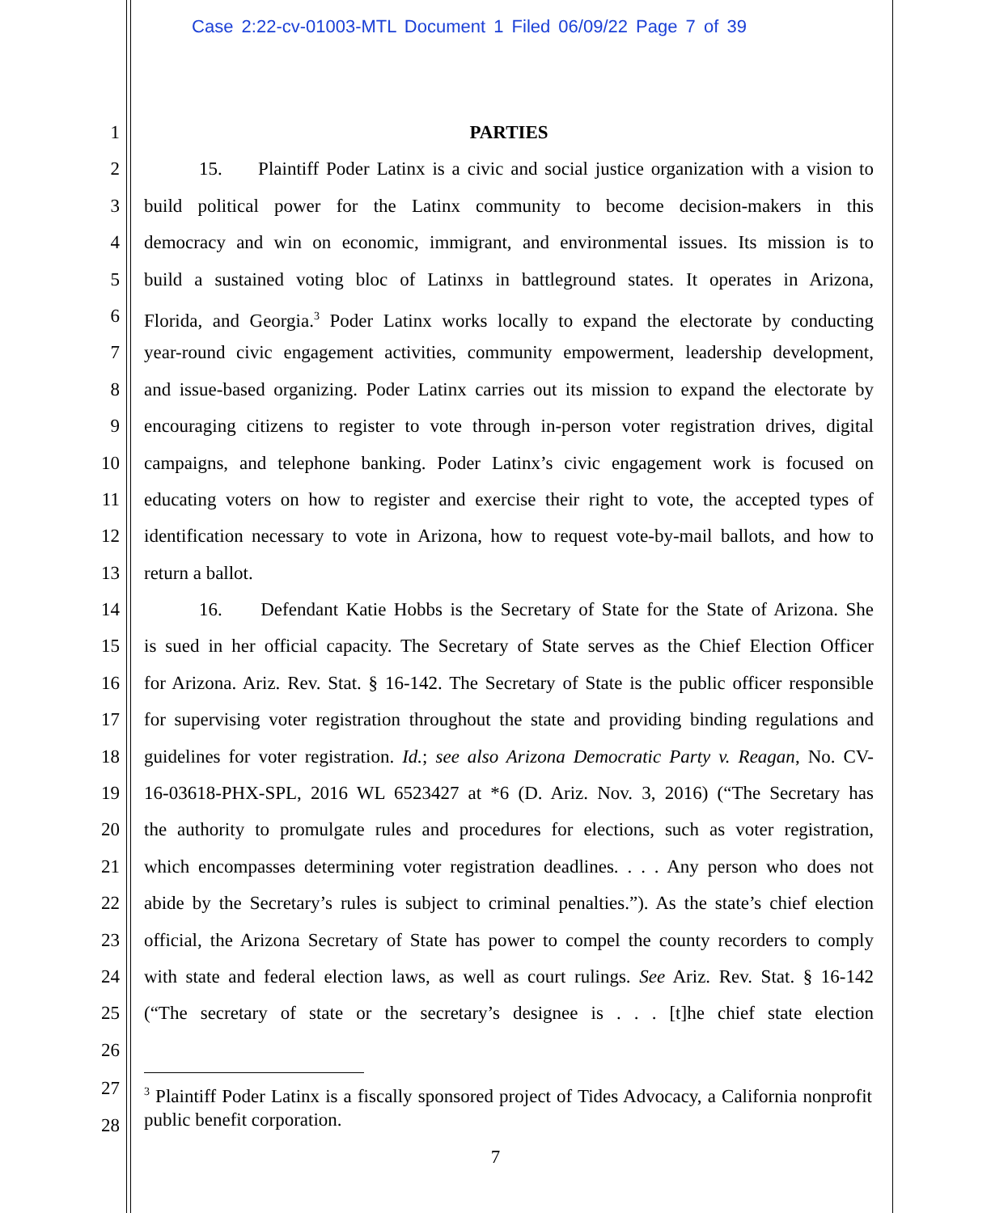Case 2:22-cv-01003-MTL Document 1 Filed 06/09/22 Page 7 of 39
1 PARTIES
2 15. Plaintiff Poder Latinx is a civic and social justice organization with a vision to
3 build political power for the Latinx community to become decision-makers in this
4 democracy and win on economic, immigrant, and environmental issues. Its mission is to
5 build a sustained voting bloc of Latinxs in battleground states. It operates in Arizona,
6 Florida, and Georgia.<sup>3</sup> Poder Latinx works locally to expand the electorate by conducting
7 year-round civic engagement activities, community empowerment, leadership development,
8 and issue-based organizing. Poder Latinx carries out its mission to expand the electorate by
9 encouraging citizens to register to vote through in-person voter registration drives, digital
10 campaigns, and telephone banking. Poder Latinx’s civic engagement work is focused on
11 educating voters on how to register and exercise their right to vote, the accepted types of
12 identification necessary to vote in Arizona, how to request vote-by-mail ballots, and how to
13 return a ballot.
14 16. Defendant Katie Hobbs is the Secretary of State for the State of Arizona. She
15 is sued in her official capacity. The Secretary of State serves as the Chief Election Officer
16 for Arizona. Ariz. Rev. Stat. § 16-142. The Secretary of State is the public officer responsible
17 for supervising voter registration throughout the state and providing binding regulations and
18 guidelines for voter registration. Id.; see also Arizona Democratic Party v. Reagan, No. CV-
19 16-03618-PHX-SPL, 2016 WL 6523427 at *6 (D. Ariz. Nov. 3, 2016) (“The Secretary has
20 the authority to promulgate rules and procedures for elections, such as voter registration,
21 which encompasses determining voter registration deadlines. . . . Any person who does not
22 abide by the Secretary’s rules is subject to criminal penalties.”). As the state’s chief election
23 official, the Arizona Secretary of State has power to compel the county recorders to comply
24 with state and federal election laws, as well as court rulings. See Ariz. Rev. Stat. § 16-142
25 (“The secretary of state or the secretary’s designee is . . . [t]he chief state election
26
27
28
<sup>3</sup> Plaintiff Poder Latinx is a fiscally sponsored project of Tides Advocacy, a California nonprofit public benefit corporation.
7